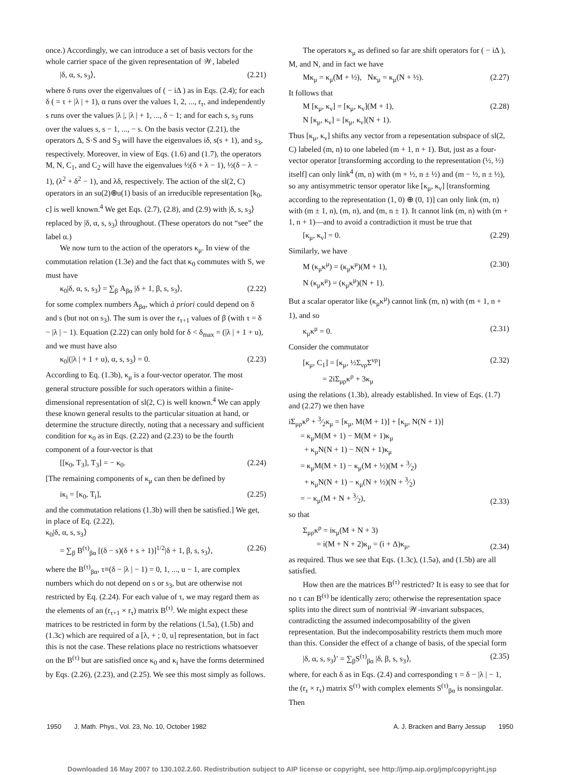once.) Accordingly, we can introduce a set of basis vectors for the whole carrier space of the given representation of 𝒲, labeled
|δ, α, s, s<sub>3</sub>⟩, (2.21)
where δ runs over the eigenvalues of ( − iΔ ) as in Eqs. (2.4); for each δ ( = τ + |λ | + 1), α runs over the values 1, 2, ..., r<sub>τ</sub>, and independently s runs over the values |λ |, |λ | + 1, ..., δ − 1; and for each s, s<sub>3</sub> runs over the values s, s − 1, ..., − s. On the basis vector (2.21), the operators Δ, S·S and S<sub>3</sub> will have the eigenvalues iδ, s(s + 1), and s<sub>3</sub>, respectively. Moreover, in view of Eqs. (1.6) and (1.7), the operators M, N, C<sub>1</sub>, and C<sub>2</sub> will have the eigenvalues ½(δ + λ − 1), ½(δ − λ − 1), (λ<sup>2</sup> + δ<sup>2</sup> − 1), and λδ, respectively. The action of the sl(2, C) operators in an su(2)⊕u(1) basis of an irreducible representation [k<sub>0</sub>, c] is well known.<sup>4</sup> We get Eqs. (2.7), (2.8), and (2.9) with |δ, s, s<sub>3</sub>⟩ replaced by |δ, α, s, s<sub>3</sub>⟩ throughout. (These operators do not “see” the label α.)
We now turn to the action of the operators κ<sub>μ</sub>. In view of the commutation relation (1.3e) and the fact that κ<sub>0</sub> commutes with S, we must have
κ<sub>0</sub>|δ, α, s, s<sub>3</sub>⟩ = ∑<sub>β</sub> A<sub>βα</sub> |δ + 1, β, s, s<sub>3</sub>⟩, (2.22)
for some complex numbers A<sub>βα</sub>, which à priori could depend on δ and s (but not on s<sub>3</sub>). The sum is over the r<sub>τ+1</sub> values of β (with τ = δ − |λ | − 1). Equation (2.22) can only hold for δ < δ<sub>max</sub> = (|λ | + 1 + u), and we must have also
κ<sub>0</sub>|(|λ | + 1 + u), α, s, s<sub>3</sub>⟩ = 0. (2.23)
According to Eq. (1.3b), κ<sub>μ</sub> is a four-vector operator. The most general structure possible for such operators within a finite-dimensional representation of sl(2, C) is well known.<sup>4</sup> We can apply these known general results to the particular situation at hand, or determine the structure directly, noting that a necessary and sufficient condition for κ<sub>0</sub> as in Eqs. (2.22) and (2.23) to be the fourth component of a four-vector is that
[[κ<sub>0</sub>, T<sub>3</sub>], T<sub>3</sub>] = − κ<sub>0</sub>. (2.24)
[The remaining components of κ<sub>μ</sub> can then be defined by
iκ<sub>i</sub> = [κ<sub>0</sub>, T<sub>i</sub>], (2.25)
and the commutation relations (1.3b) will then be satisfied.] We get, in place of Eq. (2.22),
κ<sub>0</sub>|δ, α, s, s<sub>3</sub>⟩
= ∑<sub>β</sub> B<sup>(τ)</sup><sub>βα</sub> [(δ − s)(δ + s + 1)]<sup>1/2</sup>|δ + 1, β, s, s<sub>3</sub>⟩, (2.26)
where the B<sup>(τ)</sup><sub>βα</sub>, τ≡(δ − |λ | − 1) = 0, 1, ..., u − 1, are complex numbers which do not depend on s or s<sub>3</sub>, but are otherwise not restricted by Eq. (2.24). For each value of τ, we may regard them as the elements of an (r<sub>τ+1</sub> × r<sub>τ</sub>) matrix B<sup>(τ)</sup>. We might expect these matrices to be restricted in form by the relations (1.5a), (1.5b) and (1.3c) which are required of a [λ, + ; 0, u] representation, but in fact this is not the case. These relations place no restrictions whatsoever on the B<sup>(τ)</sup> but are satisfied once κ<sub>0</sub> and κ<sub>i</sub> have the forms determined by Eqs. (2.26), (2.23), and (2.25). We see this most simply as follows.
The operators κ<sub>μ</sub> as defined so far are shift operators for ( − iΔ ), M, and N, and in fact we have
Mκ<sub>μ</sub> = κ<sub>μ</sub>(M + ½), Nκ<sub>μ</sub> = κ<sub>μ</sub>(N + ½). (2.27)
It follows that
M [κ<sub>μ</sub>, κ<sub>ν</sub>] = [κ<sub>μ</sub>, κ<sub>ν</sub>](M + 1),
N [κ<sub>μ</sub>, κ<sub>ν</sub>] = [κ<sub>μ</sub>, κ<sub>ν</sub>](N + 1). (2.28)
Thus [κ<sub>μ</sub>, κ<sub>ν</sub>] shifts any vector from a repesentation subspace of sl(2, C) labeled (m, n) to one labeled (m + 1, n + 1). But, just as a four-vector operator [transforming according to the representation (½, ½) itself] can only link<sup>4</sup> (m, n) with (m + ½, n ± ½) and (m − ½, n ± ½), so any antisymmetric tensor operator like [κ<sub>μ</sub>, κ<sub>ν</sub>] [transforming according to the representation (1, 0) ⊕ (0, 1)] can only link (m, n) with (m ± 1, n), (m, n), and (m, n ± 1). It cannot link (m, n) with (m + 1, n + 1)—and to avoid a contradiction it must be true that
[κ<sub>μ</sub>, κ<sub>ν</sub>] = 0. (2.29)
Similarly, we have
M (κ<sub>μ</sub>κ<sup>μ</sup>) = (κ<sub>μ</sub>κ<sup>μ</sup>)(M + 1),
N (κ<sub>μ</sub>κ<sup>μ</sup>) = (κ<sub>μ</sub>κ<sup>μ</sup>)(N + 1). (2.30)
But a scalar operator like (κ<sub>μ</sub>κ<sup>μ</sup>) cannot link (m, n) with (m + 1, n + 1), and so
κ<sub>μ</sub>κ<sup>μ</sup> = 0. (2.31)
Consider the commutator
[κ<sub>μ</sub>, C<sub>1</sub>] = [κ<sub>μ</sub>, ½Σ<sub>νρ</sub>Σ<sup>νρ</sup>]
= 2iΣ<sub>μρ</sub>κ<sup>ρ</sup> + 3κ<sub>μ</sub> (2.32)
using the relations (1.3b), already established. In view of Eqs. (1.7) and (2.27) we then have
iΣ<sub>μρ</sub>κ<sup>ρ</sup> + 3⁄2κ<sub>μ</sub> = [κ<sub>μ</sub>, M(M + 1)] + [κ<sub>μ</sub>, N(N + 1)]
= κ<sub>μ</sub>M(M + 1) − M(M + 1)κ<sub>μ</sub>
+ κ<sub>μ</sub>N(N + 1) − N(N + 1)κ<sub>μ</sub>
= κ<sub>μ</sub>M(M + 1) − κ<sub>μ</sub>(M + ½)(M + 3⁄2)
+ κ<sub>μ</sub>N(N + 1) − κ<sub>μ</sub>(N + ½)(N + 3⁄2)
= − κ<sub>μ</sub>(M + N + 3⁄2), (2.33)
so that
Σ<sub>μρ</sub>κ<sup>ρ</sup> = iκ<sub>μ</sub>(M + N + 3)
= i(M + N + 2)κ<sub>μ</sub> = (i + Δ)κ<sub>μ</sub>, (2.34)
as required. Thus we see that Eqs. (1.3c), (1.5a), and (1.5b) are all satisfied.
How then are the matrices B<sup>(τ)</sup> restricted? It is easy to see that for no τ can B<sup>(τ)</sup> be identically zero; otherwise the representation space splits into the direct sum of nontrivial 𝒲-invariant subspaces, contradicting the assumed indecomposability of the given representation. But the indecomposability restricts them much more than this. Consider the effect of a change of basis, of the special form
|δ, α, s, s<sub>3</sub>⟩′ = ∑<sub>β</sub>S<sup>(τ)</sup><sub>βα</sub> |δ, β, s, s<sub>3</sub>⟩, (2.35)
where, for each δ as in Eqs. (2.4) and corresponding τ = δ − |λ | − 1, the (r<sub>τ</sub> × r<sub>τ</sub>) matrix S<sup>(τ)</sup> with complex elements S<sup>(τ)</sup><sub>βα</sub> is nonsingular. Then
1950 J. Math. Phys., Vol. 23, No. 10, October 1982 A. J. Bracken and Barry Jessup 1950
Downloaded 16 May 2007 to 130.102.2.60. Redistribution subject to AIP license or copyright, see http://jmp.aip.org/jmp/copyright.jsp